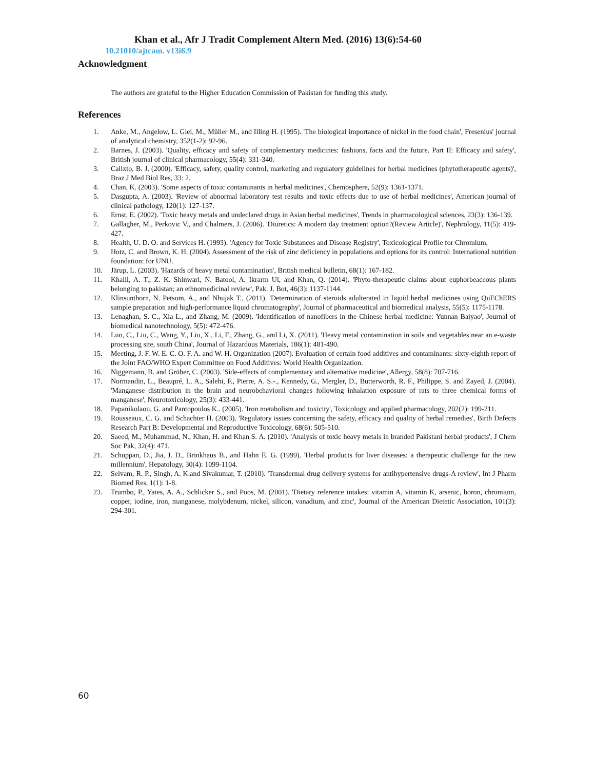Khan et al., Afr J Tradit Complement Altern Med. (2016) 13(6):54-60
10.21010/ajtcam. v13i6.9
Acknowledgment
The authors are grateful to the Higher Education Commission of Pakistan for funding this study.
References
1. Anke, M., Angelow, L. Glei, M., Müller M., and Illing H. (1995). 'The biological importance of nickel in the food chain', Fresenius' journal of analytical chemistry, 352(1-2): 92-96.
2. Barnes, J. (2003). 'Quality, efficacy and safety of complementary medicines: fashions, facts and the future. Part II: Efficacy and safety', British journal of clinical pharmacology, 55(4): 331-340.
3. Calixto, B. J. (2000). 'Efficacy, safety, quality control, marketing and regulatory guidelines for herbal medicines (phytotherapeutic agents)', Braz J Med Biol Res, 33: 2.
4. Chan, K. (2003). 'Some aspects of toxic contaminants in herbal medicines', Chemosphere, 52(9): 1361-1371.
5. Dasgupta, A. (2003). 'Review of abnormal laboratory test results and toxic effects due to use of herbal medicines', American journal of clinical pathology, 120(1): 127-137.
6. Ernst, E. (2002). 'Toxic heavy metals and undeclared drugs in Asian herbal medicines', Trends in pharmacological sciences, 23(3): 136-139.
7. Gallagher, M., Perkovic V., and Chalmers, J. (2006). 'Diuretics: A modern day treatment option?(Review Article)', Nephrology, 11(5): 419-427.
8. Health, U. D. O. and Services H. (1993). 'Agency for Toxic Substances and Disease Registry', Toxicological Profile for Chromium.
9. Hotz, C. and Brown, K. H. (2004). Assessment of the risk of zinc deficiency in populations and options for its control: International nutrition foundation: for UNU.
10. Järup, L. (2003). 'Hazards of heavy metal contamination', British medical bulletin, 68(1): 167-182.
11. Khalil, A. T., Z. K. Shinwari, N. Batool, A. Ikrarm Ul, and Khan, Q. (2014). 'Phyto-therapeutic claims about euphorbeaceous plants belonging to pakistan; an ethnomedicinal review', Pak. J. Bot, 46(3): 1137-1144.
12. Klinsunthorn, N. Petsom, A., and Nhujak T., (2011). 'Determination of steroids adulterated in liquid herbal medicines using QuEChERS sample preparation and high-performance liquid chromatography', Journal of pharmaceutical and biomedical analysis, 55(5): 1175-1178.
13. Lenaghan, S. C., Xia L., and Zhang, M. (2009). 'Identification of nanofibers in the Chinese herbal medicine: Yunnan Baiyao', Journal of biomedical nanotechnology, 5(5): 472-476.
14. Luo, C., Liu, C., Wang, Y., Liu, X., Li, F., Zhang, G., and Li, X. (2011). 'Heavy metal contamination in soils and vegetables near an e-waste processing site, south China', Journal of Hazardous Materials, 186(1): 481-490.
15. Meeting, J. F. W. E. C. O. F. A. and W. H. Organization (2007). Evaluation of certain food additives and contaminants: sixty-eighth report of the Joint FAO/WHO Expert Committee on Food Additives: World Health Organization.
16. Niggemann, B. and Grüber, C. (2003). 'Side-effects of complementary and alternative medicine', Allergy, 58(8): 707-716.
17. Normandin, L., Beaupré, L. A., Salehi, F., Pierre, A. S.-., Kennedy, G., Mergler, D., Butterworth, R. F., Philippe, S. and Zayed, J. (2004). 'Manganese distribution in the brain and neurobehavioral changes following inhalation exposure of rats to three chemical forms of manganese', Neurotoxicology, 25(3): 433-441.
18. Papanikolaou, G. and Pantopoulos K.. (2005). 'Iron metabolism and toxicity', Toxicology and applied pharmacology, 202(2): 199-211.
19. Rousseaux, C. G. and Schachter H. (2003). 'Regulatory issues concerning the safety, efficacy and quality of herbal remedies', Birth Defects Research Part B: Developmental and Reproductive Toxicology, 68(6): 505-510.
20. Saeed, M., Muhammad, N., Khan, H. and Khan S. A. (2010). 'Analysis of toxic heavy metals in branded Pakistani herbal products', J Chem Soc Pak, 32(4): 471.
21. Schuppan, D., Jia, J. D., Brinkhaus B., and Hahn E. G. (1999). 'Herbal products for liver diseases: a therapeutic challenge for the new millennium', Hepatology, 30(4): 1099-1104.
22. Selvam, R. P., Singh, A. K.and Sivakumar, T. (2010). 'Transdermal drug delivery systems for antihypertensive drugs-A review', Int J Pharm Biomed Res, 1(1): 1-8.
23. Trumbo, P., Yates, A. A., Schlicker S., and Poos, M. (2001). 'Dietary reference intakes: vitamin A, vitamin K, arsenic, boron, chromium, copper, iodine, iron, manganese, molybdenum, nickel, silicon, vanadium, and zinc', Journal of the American Dietetic Association, 101(3): 294-301.
60